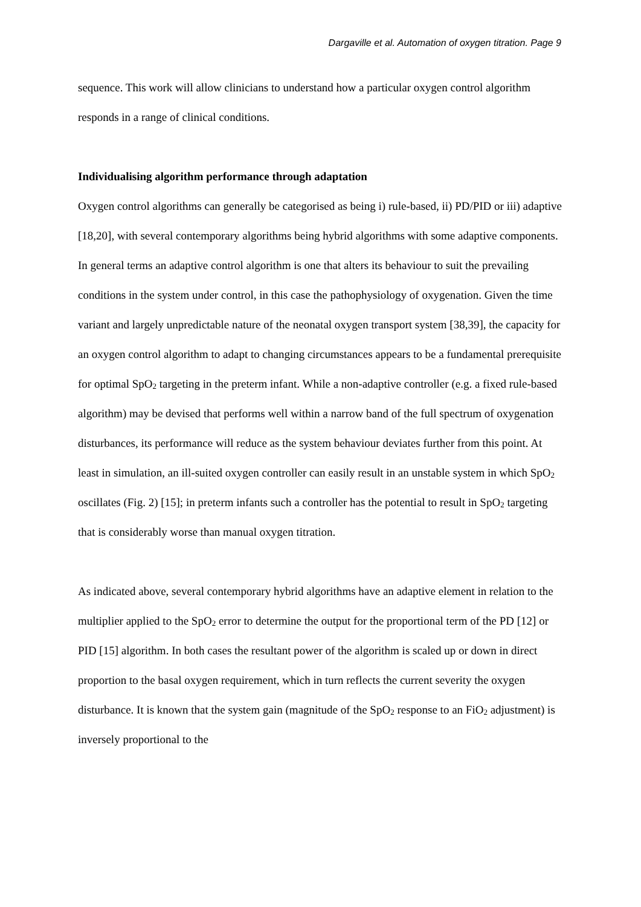Dargaville et al. Automation of oxygen titration. Page 9
sequence. This work will allow clinicians to understand how a particular oxygen control algorithm responds in a range of clinical conditions.
Individualising algorithm performance through adaptation
Oxygen control algorithms can generally be categorised as being i) rule-based, ii) PD/PID or iii) adaptive [18,20], with several contemporary algorithms being hybrid algorithms with some adaptive components. In general terms an adaptive control algorithm is one that alters its behaviour to suit the prevailing conditions in the system under control, in this case the pathophysiology of oxygenation. Given the time variant and largely unpredictable nature of the neonatal oxygen transport system [38,39], the capacity for an oxygen control algorithm to adapt to changing circumstances appears to be a fundamental prerequisite for optimal SpO<sub>2</sub> targeting in the preterm infant. While a non-adaptive controller (e.g. a fixed rule-based algorithm) may be devised that performs well within a narrow band of the full spectrum of oxygenation disturbances, its performance will reduce as the system behaviour deviates further from this point. At least in simulation, an ill-suited oxygen controller can easily result in an unstable system in which SpO<sub>2</sub> oscillates (Fig. 2) [15]; in preterm infants such a controller has the potential to result in SpO<sub>2</sub> targeting that is considerably worse than manual oxygen titration.
As indicated above, several contemporary hybrid algorithms have an adaptive element in relation to the multiplier applied to the SpO<sub>2</sub> error to determine the output for the proportional term of the PD [12] or PID [15] algorithm. In both cases the resultant power of the algorithm is scaled up or down in direct proportion to the basal oxygen requirement, which in turn reflects the current severity the oxygen disturbance. It is known that the system gain (magnitude of the SpO<sub>2</sub> response to an FiO<sub>2</sub> adjustment) is inversely proportional to the